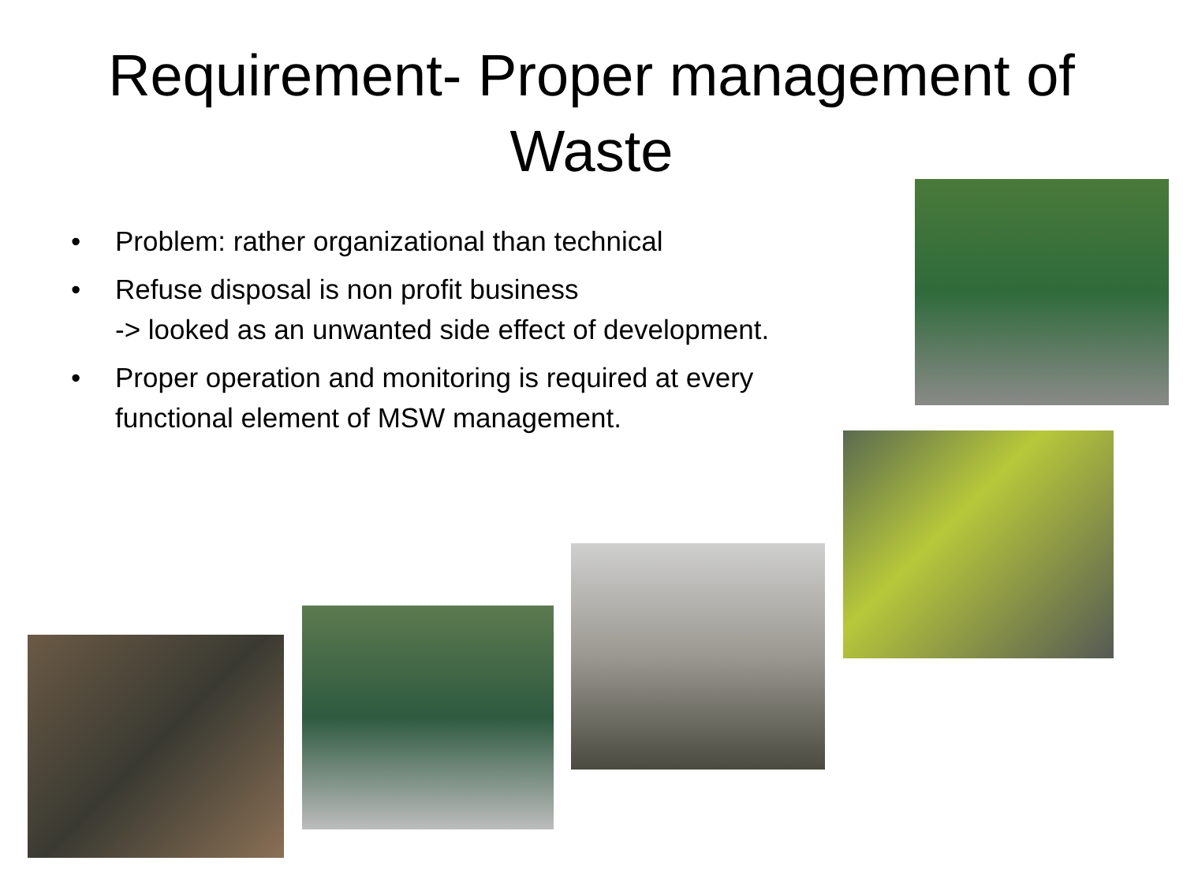Requirement- Proper management of
Waste
• Problem: rather organizational than technical
• Refuse disposal is non profit business
-> looked as an unwanted side effect of development.
• Proper operation and monitoring is required at every functional element of MSW management.